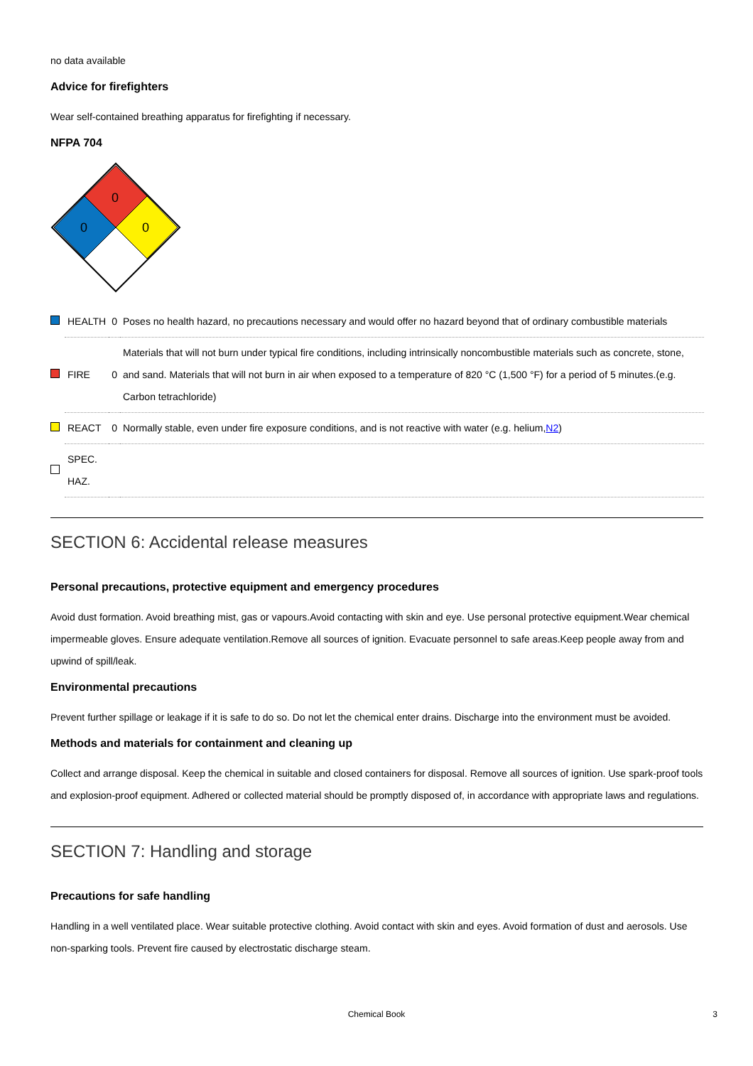no data available
Advice for firefighters
Wear self-contained breathing apparatus for firefighting if necessary.
NFPA 704
0
0
0
| | HEALTH | 0 | Poses no health hazard, no precautions necessary and would offer no hazard beyond that of ordinary combustible materials |
| | FIRE | 0 | Materials that will not burn under typical fire conditions, including intrinsically noncombustible materials such as concrete, stone, and sand. Materials that will not burn in air when exposed to a temperature of 820 °C (1,500 °F) for a period of 5 minutes.(e.g. Carbon tetrachloride) |
| | REACT | 0 | Normally stable, even under fire exposure conditions, and is not reactive with water (e.g. helium, N2 ) |
| | SPEC. HAZ. | | |
SECTION 6: Accidental release measures
Personal precautions, protective equipment and emergency procedures
Avoid dust formation. Avoid breathing mist, gas or vapours.Avoid contacting with skin and eye. Use personal protective equipment.Wear chemical impermeable gloves. Ensure adequate ventilation.Remove all sources of ignition. Evacuate personnel to safe areas.Keep people away from and upwind of spill/leak.
Environmental precautions
Prevent further spillage or leakage if it is safe to do so. Do not let the chemical enter drains. Discharge into the environment must be avoided.
Methods and materials for containment and cleaning up
Collect and arrange disposal. Keep the chemical in suitable and closed containers for disposal. Remove all sources of ignition. Use spark-proof tools and explosion-proof equipment. Adhered or collected material should be promptly disposed of, in accordance with appropriate laws and regulations.
SECTION 7: Handling and storage
Precautions for safe handling
Handling in a well ventilated place. Wear suitable protective clothing. Avoid contact with skin and eyes. Avoid formation of dust and aerosols. Use non-sparking tools. Prevent fire caused by electrostatic discharge steam.
Chemical Book 3